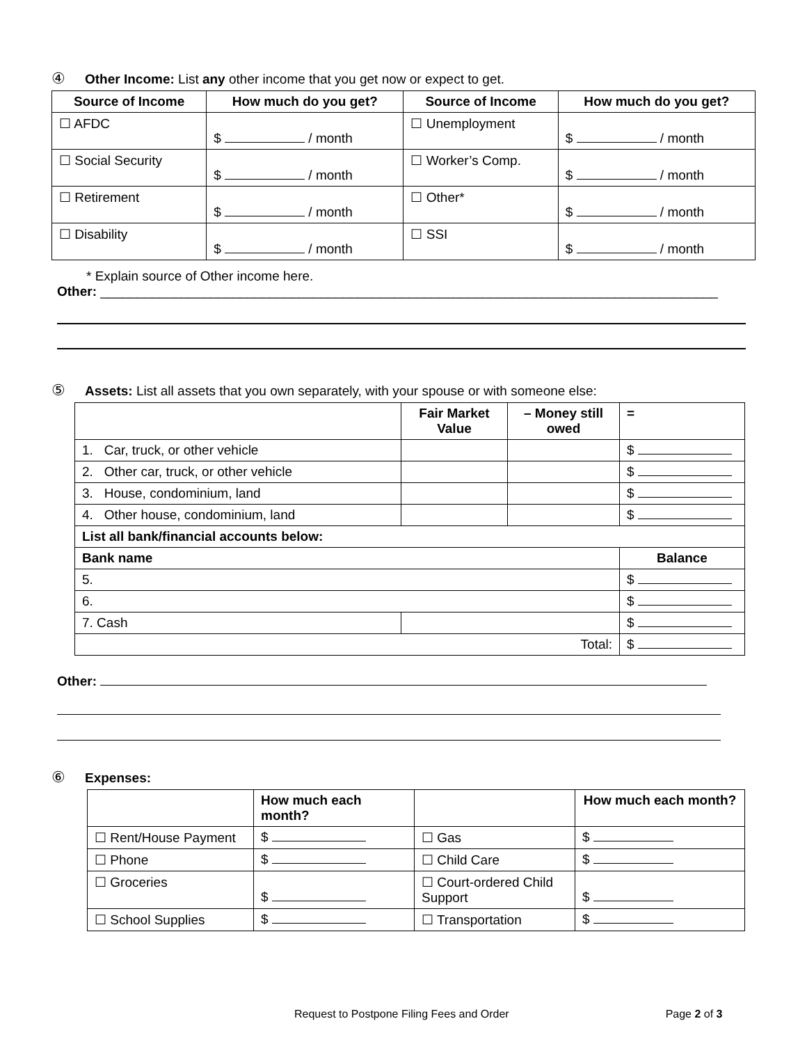④ Other Income: List any other income that you get now or expect to get.
| Source of Income | How much do you get? | Source of Income | How much do you get? |
| --- | --- | --- | --- |
| ☐ AFDC | $ / month | ☐ Unemployment | $ / month |
| ☐ Social Security | $ / month | ☐ Worker’s Comp. | $ / month |
| ☐ Retirement | $ / month | ☐ Other* | $ / month |
| ☐ Disability | $ / month | ☐ SSI | $ / month |
* Explain source of Other income here.
Other: ____________________________________________________________________________________
⑤ Assets: List all assets that you own separately, with your spouse or with someone else:
| | Fair Market Value | – Money still owed | = |
| --- | --- | --- | --- |
| 1. Car, truck, or other vehicle | | | $ |
| 2. Other car, truck, or other vehicle | | | $ |
| 3. House, condominium, land | | | $ |
| 4. Other house, condominium, land | | | $ |
| List all bank/financial accounts below: | | | |
| Bank name | | | Balance |
| 5. | | | $ |
| 6. | | | $ |
| 7. Cash | | | $ |
| Total: | | | $ |
Other:
⑥ Expenses:
| | How much each month? | | How much each month? |
| --- | --- | --- | --- |
| ☐ Rent/House Payment | $ | ☐ Gas | $ |
| ☐ Phone | $ | ☐ Child Care | $ |
| ☐ Groceries | $ | ☐ Court-ordered Child Support | $ |
| ☐ School Supplies | $ | ☐ Transportation | $ |
Request to Postpone Filing Fees and Order Page 2 of 3